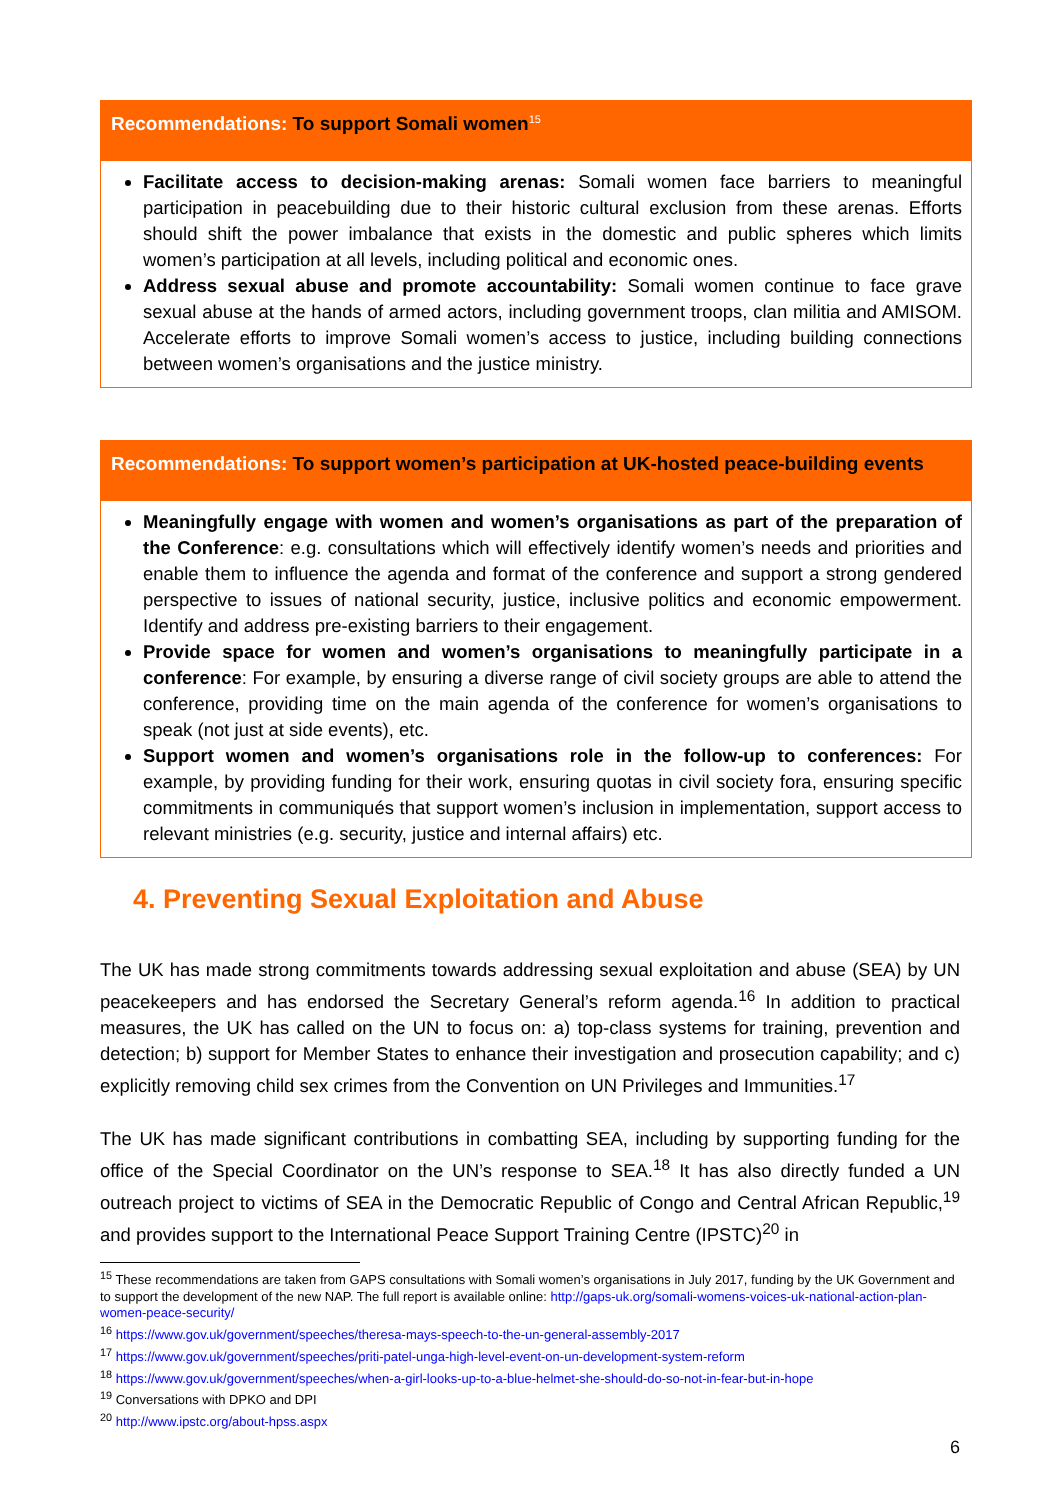Recommendations: To support Somali women<sup>15</sup>
Facilitate access to decision-making arenas: Somali women face barriers to meaningful participation in peacebuilding due to their historic cultural exclusion from these arenas. Efforts should shift the power imbalance that exists in the domestic and public spheres which limits women’s participation at all levels, including political and economic ones.
Address sexual abuse and promote accountability: Somali women continue to face grave sexual abuse at the hands of armed actors, including government troops, clan militia and AMISOM. Accelerate efforts to improve Somali women’s access to justice, including building connections between women’s organisations and the justice ministry.
Recommendations: To support women’s participation at UK-hosted peace-building events
Meaningfully engage with women and women’s organisations as part of the preparation of the Conference: e.g. consultations which will effectively identify women’s needs and priorities and enable them to influence the agenda and format of the conference and support a strong gendered perspective to issues of national security, justice, inclusive politics and economic empowerment. Identify and address pre-existing barriers to their engagement.
Provide space for women and women’s organisations to meaningfully participate in a conference: For example, by ensuring a diverse range of civil society groups are able to attend the conference, providing time on the main agenda of the conference for women’s organisations to speak (not just at side events), etc.
Support women and women’s organisations role in the follow-up to conferences: For example, by providing funding for their work, ensuring quotas in civil society fora, ensuring specific commitments in communiqués that support women’s inclusion in implementation, support access to relevant ministries (e.g. security, justice and internal affairs) etc.
4. Preventing Sexual Exploitation and Abuse
The UK has made strong commitments towards addressing sexual exploitation and abuse (SEA) by UN peacekeepers and has endorsed the Secretary General’s reform agenda.<sup>16</sup> In addition to practical measures, the UK has called on the UN to focus on: a) top-class systems for training, prevention and detection; b) support for Member States to enhance their investigation and prosecution capability; and c) explicitly removing child sex crimes from the Convention on UN Privileges and Immunities.<sup>17</sup>
The UK has made significant contributions in combatting SEA, including by supporting funding for the office of the Special Coordinator on the UN’s response to SEA.<sup>18</sup> It has also directly funded a UN outreach project to victims of SEA in the Democratic Republic of Congo and Central African Republic,<sup>19</sup> and provides support to the International Peace Support Training Centre (IPSTC)<sup>20</sup> in
<sup>15</sup> These recommendations are taken from GAPS consultations with Somali women’s organisations in July 2017, funding by the UK Government and to support the development of the new NAP. The full report is available online: http://gaps-uk.org/somali-womens-voices-uk-national-action-plan-women-peace-security/
<sup>16</sup> https://www.gov.uk/government/speeches/theresa-mays-speech-to-the-un-general-assembly-2017
<sup>17</sup> https://www.gov.uk/government/speeches/priti-patel-unga-high-level-event-on-un-development-system-reform
<sup>18</sup> https://www.gov.uk/government/speeches/when-a-girl-looks-up-to-a-blue-helmet-she-should-do-so-not-in-fear-but-in-hope
<sup>19</sup> Conversations with DPKO and DPI
<sup>20</sup> http://www.ipstc.org/about-hpss.aspx
6